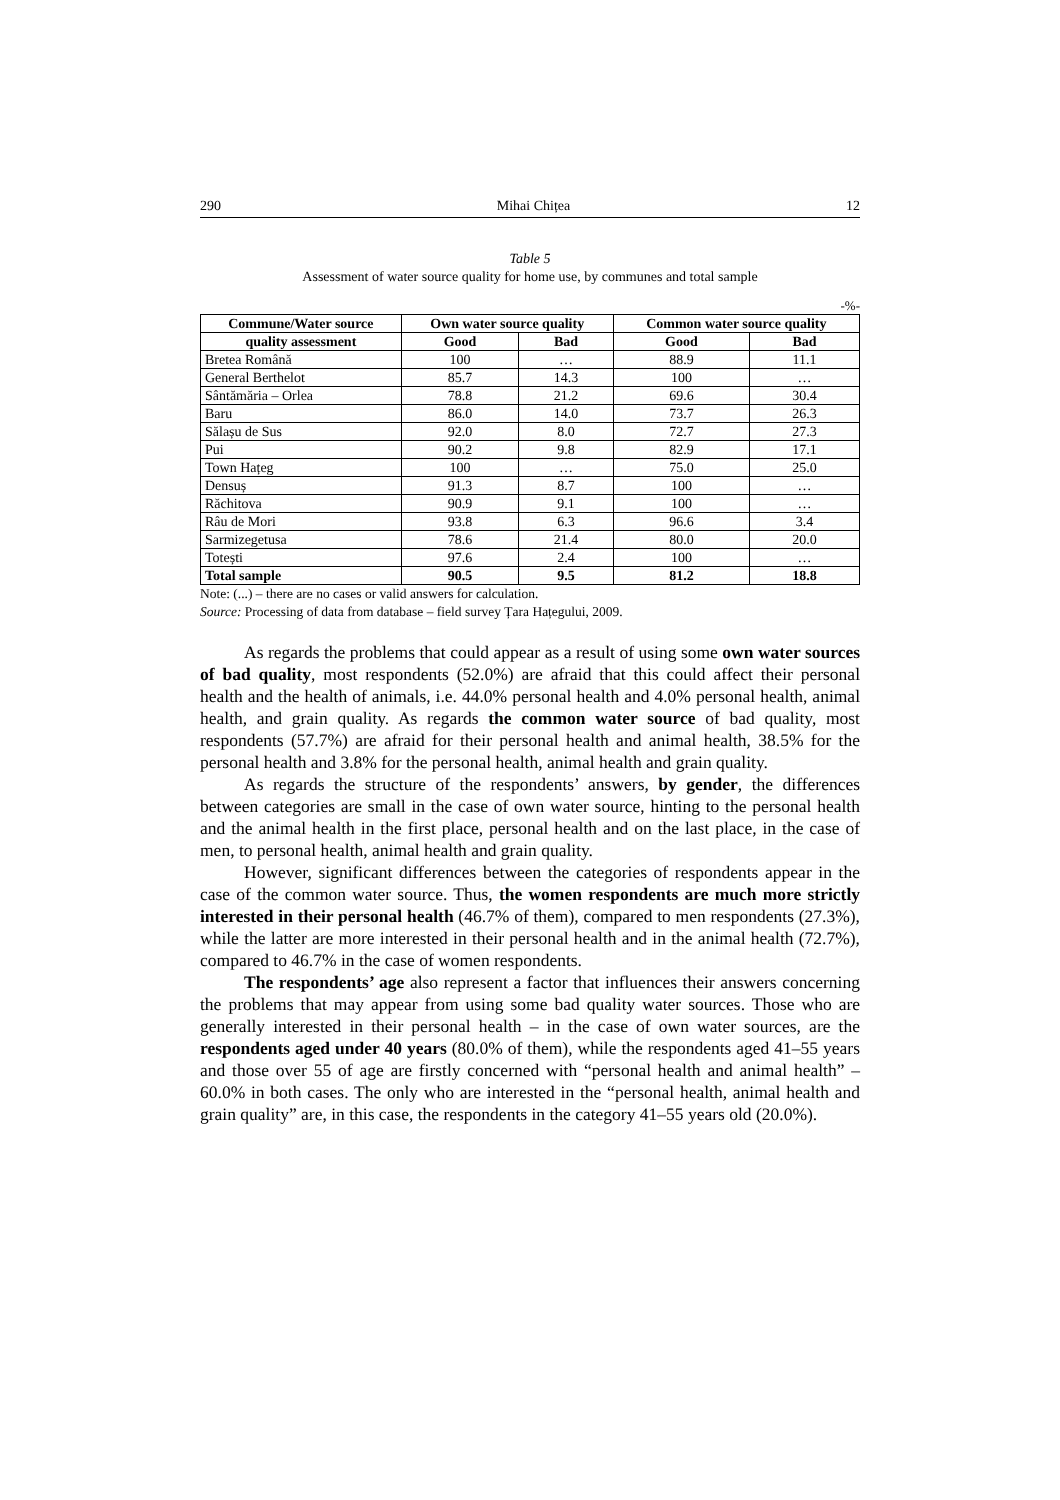290 Mihai Chițea 12
Table 5
Assessment of water source quality for home use, by communes and total sample
-%-
| Commune/Water source | Own water source quality | | Common water source quality | |
| --- | --- | --- | --- | --- |
| quality assessment | Good | Bad | Good | Bad |
| Bretea Română | 100 | … | 88.9 | 11.1 |
| General Berthelot | 85.7 | 14.3 | 100 | … |
| Sântămăria – Orlea | 78.8 | 21.2 | 69.6 | 30.4 |
| Baru | 86.0 | 14.0 | 73.7 | 26.3 |
| Sălașu de Sus | 92.0 | 8.0 | 72.7 | 27.3 |
| Pui | 90.2 | 9.8 | 82.9 | 17.1 |
| Town Hațeg | 100 | … | 75.0 | 25.0 |
| Densuș | 91.3 | 8.7 | 100 | … |
| Răchitova | 90.9 | 9.1 | 100 | … |
| Râu de Mori | 93.8 | 6.3 | 96.6 | 3.4 |
| Sarmizegetusa | 78.6 | 21.4 | 80.0 | 20.0 |
| Totești | 97.6 | 2.4 | 100 | … |
| Total sample | 90.5 | 9.5 | 81.2 | 18.8 |
Note: (...) – there are no cases or valid answers for calculation.
Source: Processing of data from database – field survey Țara Hațegului, 2009.
As regards the problems that could appear as a result of using some own water sources of bad quality, most respondents (52.0%) are afraid that this could affect their personal health and the health of animals, i.e. 44.0% personal health and 4.0% personal health, animal health, and grain quality. As regards the common water source of bad quality, most respondents (57.7%) are afraid for their personal health and animal health, 38.5% for the personal health and 3.8% for the personal health, animal health and grain quality.
As regards the structure of the respondents’ answers, by gender, the differences between categories are small in the case of own water source, hinting to the personal health and the animal health in the first place, personal health and on the last place, in the case of men, to personal health, animal health and grain quality.
However, significant differences between the categories of respondents appear in the case of the common water source. Thus, the women respondents are much more strictly interested in their personal health (46.7% of them), compared to men respondents (27.3%), while the latter are more interested in their personal health and in the animal health (72.7%), compared to 46.7% in the case of women respondents.
The respondents’ age also represent a factor that influences their answers concerning the problems that may appear from using some bad quality water sources. Those who are generally interested in their personal health – in the case of own water sources, are the respondents aged under 40 years (80.0% of them), while the respondents aged 41–55 years and those over 55 of age are firstly concerned with “personal health and animal health” – 60.0% in both cases. The only who are interested in the “personal health, animal health and grain quality” are, in this case, the respondents in the category 41–55 years old (20.0%).